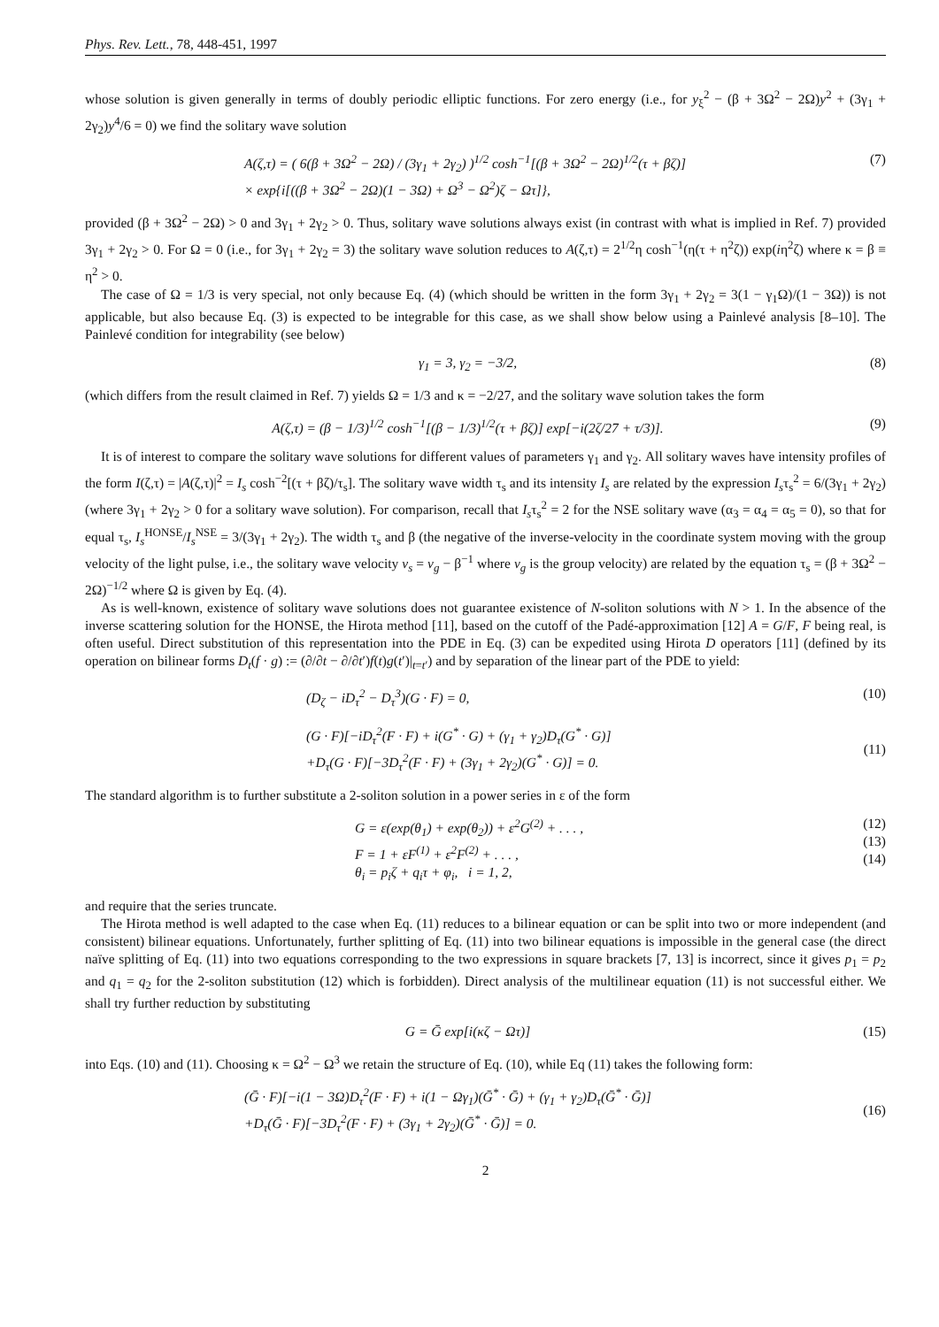Phys. Rev. Lett., 78, 448-451, 1997
whose solution is given generally in terms of doubly periodic elliptic functions. For zero energy (i.e., for y<sub>ξ</sub><sup>2</sup> − (β + 3Ω<sup>2</sup> − 2Ω)y<sup>2</sup> + (3γ<sub>1</sub> + 2γ<sub>2</sub>)y<sup>4</sup>/6 = 0) we find the solitary wave solution
A(ζ,τ) = ( 6(β + 3Ω<sup>2</sup> − 2Ω) / (3γ<sub>1</sub> + 2γ<sub>2</sub>) )<sup>1/2</sup> cosh<sup>−1</sup>[(β + 3Ω<sup>2</sup> − 2Ω)<sup>1/2</sup>(τ + βζ)]
× exp{i[((β + 3Ω<sup>2</sup> − 2Ω)(1 − 3Ω) + Ω<sup>3</sup> − Ω<sup>2</sup>)ζ − Ωτ]},
(7)
provided (β + 3Ω<sup>2</sup> − 2Ω) > 0 and 3γ<sub>1</sub> + 2γ<sub>2</sub> > 0. Thus, solitary wave solutions always exist (in contrast with what is implied in Ref. 7) provided 3γ<sub>1</sub> + 2γ<sub>2</sub> > 0. For Ω = 0 (i.e., for 3γ<sub>1</sub> + 2γ<sub>2</sub> = 3) the solitary wave solution reduces to A(ζ,τ) = 2<sup>1/2</sup>η cosh<sup>−1</sup>(η(τ + η<sup>2</sup>ζ)) exp(iη<sup>2</sup>ζ) where κ = β ≡ η<sup>2</sup> > 0.
The case of Ω = 1/3 is very special, not only because Eq. (4) (which should be written in the form 3γ<sub>1</sub> + 2γ<sub>2</sub> = 3(1 − γ<sub>1</sub>Ω)/(1 − 3Ω)) is not applicable, but also because Eq. (3) is expected to be integrable for this case, as we shall show below using a Painlevé analysis [8–10]. The Painlevé condition for integrability (see below)
γ<sub>1</sub> = 3, γ<sub>2</sub> = −3/2, (8)
(which differs from the result claimed in Ref. 7) yields Ω = 1/3 and κ = −2/27, and the solitary wave solution takes the form
A(ζ,τ) = (β − 1/3)<sup>1/2</sup> cosh<sup>−1</sup>[(β − 1/3)<sup>1/2</sup>(τ + βζ)] exp[−i(2ζ/27 + τ/3)].
(9)
It is of interest to compare the solitary wave solutions for different values of parameters γ<sub>1</sub> and γ<sub>2</sub>. All solitary waves have intensity profiles of the form I(ζ,τ) = |A(ζ,τ)|<sup>2</sup> = I<sub>s</sub> cosh<sup>−2</sup>[(τ + βζ)/τ<sub>s</sub>]. The solitary wave width τ<sub>s</sub> and its intensity I<sub>s</sub> are related by the expression I<sub>s</sub>τ<sub>s</sub><sup>2</sup> = 6/(3γ<sub>1</sub> + 2γ<sub>2</sub>) (where 3γ<sub>1</sub> + 2γ<sub>2</sub> > 0 for a solitary wave solution). For comparison, recall that I<sub>s</sub>τ<sub>s</sub><sup>2</sup> = 2 for the NSE solitary wave (α<sub>3</sub> = α<sub>4</sub> = α<sub>5</sub> = 0), so that for equal τ<sub>s</sub>, I<sub>s</sub><sup>HONSE</sup>/I<sub>s</sub><sup>NSE</sup> = 3/(3γ<sub>1</sub> + 2γ<sub>2</sub>). The width τ<sub>s</sub> and β (the negative of the inverse-velocity in the coordinate system moving with the group velocity of the light pulse, i.e., the solitary wave velocity v<sub>s</sub> = v<sub>g</sub> − β<sup>−1</sup> where v<sub>g</sub> is the group velocity) are related by the equation τ<sub>s</sub> = (β + 3Ω<sup>2</sup> − 2Ω)<sup>−1/2</sup> where Ω is given by Eq. (4).
As is well-known, existence of solitary wave solutions does not guarantee existence of N-soliton solutions with N > 1. In the absence of the inverse scattering solution for the HONSE, the Hirota method [11], based on the cutoff of the Padé-approximation [12] A = G/F, F being real, is often useful. Direct substitution of this representation into the PDE in Eq. (3) can be expedited using Hirota D operators [11] (defined by its operation on bilinear forms D<sub>t</sub>(f · g) := (∂/∂t − ∂/∂t′)f(t)g(t′)|<sub>t=t′</sub>) and by separation of the linear part of the PDE to yield:
(D<sub>ζ</sub> − iD<sub>τ</sub><sup>2</sup> − D<sub>τ</sub><sup>3</sup>)(G · F) = 0, (10)
(G · F)[−iD<sub>τ</sub><sup>2</sup>(F · F) + i(G<sup>*</sup> · G) + (γ<sub>1</sub> + γ<sub>2</sub>)D<sub>τ</sub>(G<sup>*</sup> · G)]
+D<sub>τ</sub>(G · F)[−3D<sub>τ</sub><sup>2</sup>(F · F) + (3γ<sub>1</sub> + 2γ<sub>2</sub>)(G<sup>*</sup> · G)] = 0.
(11)
The standard algorithm is to further substitute a 2-soliton solution in a power series in ε of the form
G = ε(exp(θ<sub>1</sub>) + exp(θ<sub>2</sub>)) + ε<sup>2</sup>G<sup>(2)</sup> + . . . ,
F = 1 + εF<sup>(1)</sup> + ε<sup>2</sup>F<sup>(2)</sup> + . . . ,
θ<sub>i</sub> = p<sub>i</sub>ζ + q<sub>i</sub>τ + φ<sub>i</sub>, i = 1, 2,
(12)
(13)
(14)
and require that the series truncate.
The Hirota method is well adapted to the case when Eq. (11) reduces to a bilinear equation or can be split into two or more independent (and consistent) bilinear equations. Unfortunately, further splitting of Eq. (11) into two bilinear equations is impossible in the general case (the direct naïve splitting of Eq. (11) into two equations corresponding to the two expressions in square brackets [7, 13] is incorrect, since it gives p<sub>1</sub> = p<sub>2</sub> and q<sub>1</sub> = q<sub>2</sub> for the 2-soliton substitution (12) which is forbidden). Direct analysis of the multilinear equation (11) is not successful either. We shall try further reduction by substituting
G = Ḡ exp[i(κζ − Ωτ)] (15)
into Eqs. (10) and (11). Choosing κ = Ω<sup>2</sup> − Ω<sup>3</sup> we retain the structure of Eq. (10), while Eq (11) takes the following form:
(Ḡ · F)[−i(1 − 3Ω)D<sub>τ</sub><sup>2</sup>(F · F) + i(1 − Ωγ<sub>1</sub>)(Ḡ<sup>*</sup> · Ḡ) + (γ<sub>1</sub> + γ<sub>2</sub>)D<sub>τ</sub>(Ḡ<sup>*</sup> · Ḡ)]
+D<sub>τ</sub>(Ḡ · F)[−3D<sub>τ</sub><sup>2</sup>(F · F) + (3γ<sub>1</sub> + 2γ<sub>2</sub>)(Ḡ<sup>*</sup> · Ḡ)] = 0.
(16)
2